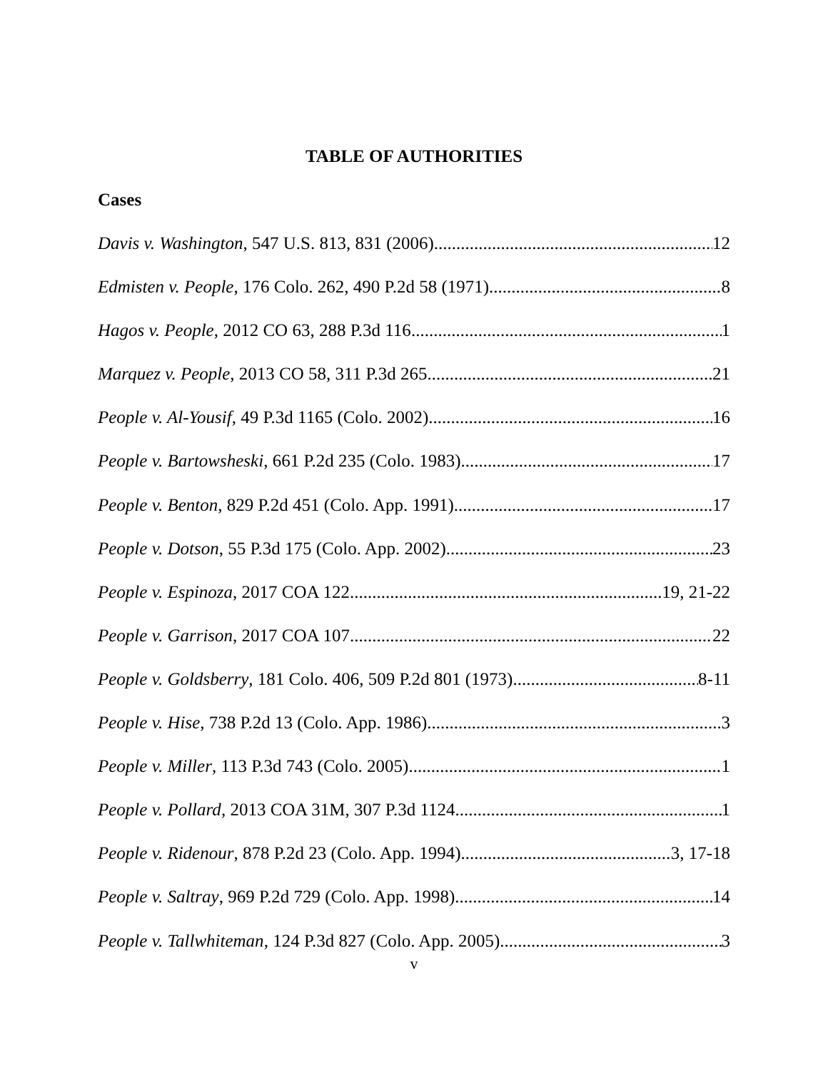TABLE OF AUTHORITIES
Cases
Davis v. Washington, 547 U.S. 813, 831 (2006) 12
Edmisten v. People, 176 Colo. 262, 490 P.2d 58 (1971) 8
Hagos v. People, 2012 CO 63, 288 P.3d 116 1
Marquez v. People, 2013 CO 58, 311 P.3d 265 21
People v. Al-Yousif, 49 P.3d 1165 (Colo. 2002) 16
People v. Bartowsheski, 661 P.2d 235 (Colo. 1983) 17
People v. Benton, 829 P.2d 451 (Colo. App. 1991) 17
People v. Dotson, 55 P.3d 175 (Colo. App. 2002) 23
People v. Espinoza, 2017 COA 122 19, 21-22
People v. Garrison, 2017 COA 107 22
People v. Goldsberry, 181 Colo. 406, 509 P.2d 801 (1973) 8-11
People v. Hise, 738 P.2d 13 (Colo. App. 1986) 3
People v. Miller, 113 P.3d 743 (Colo. 2005) 1
People v. Pollard, 2013 COA 31M, 307 P.3d 1124 1
People v. Ridenour, 878 P.2d 23 (Colo. App. 1994) 3, 17-18
People v. Saltray, 969 P.2d 729 (Colo. App. 1998) 14
People v. Tallwhiteman, 124 P.3d 827 (Colo. App. 2005) 3
v